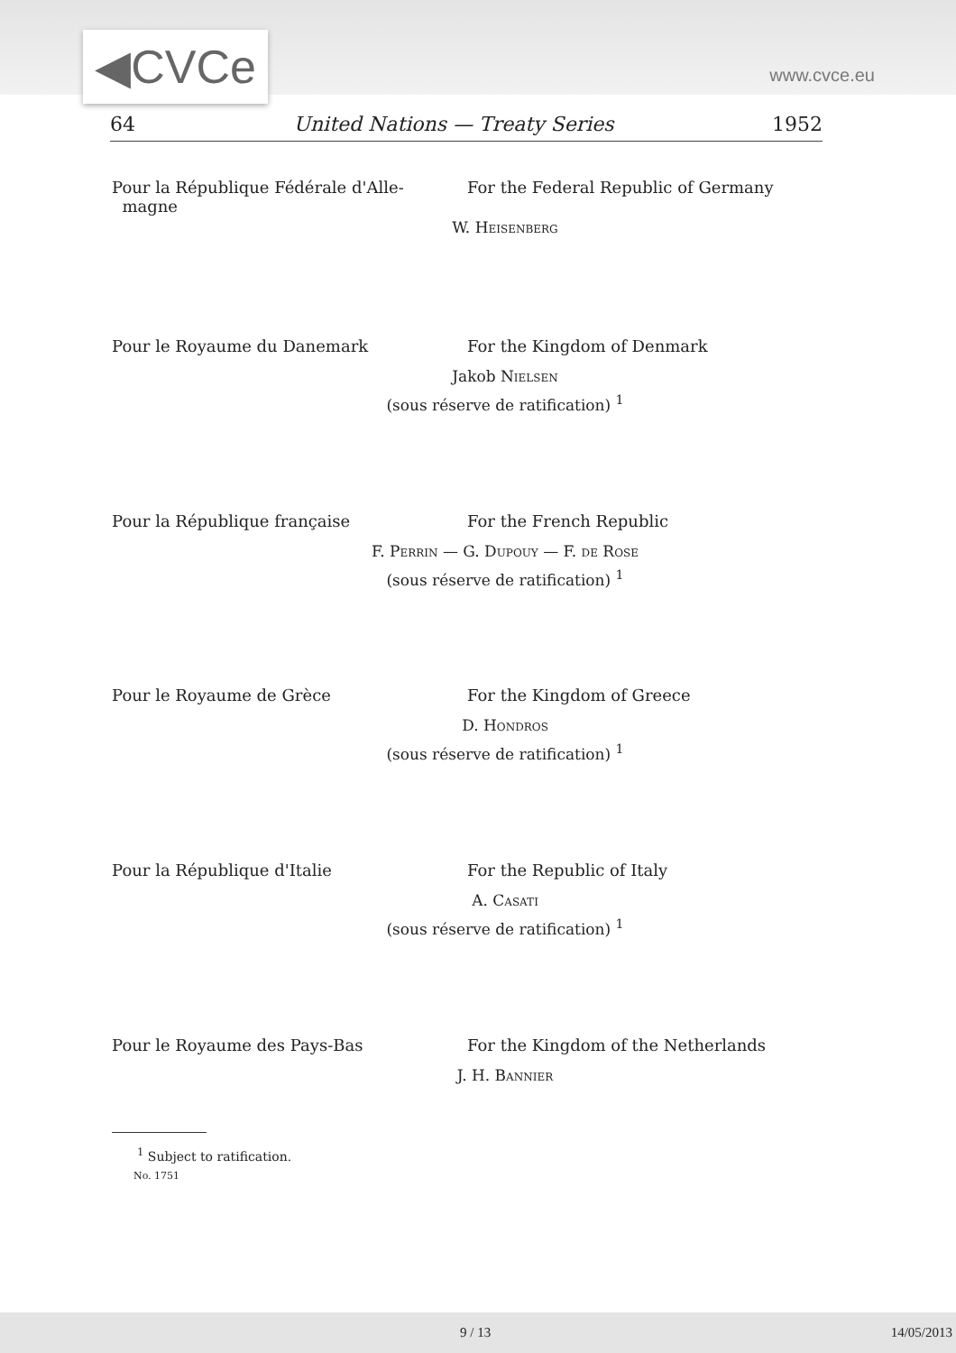◀CVCe www.cvce.eu
64 United Nations — Treaty Series 1952
Pour la République Fédérale d'Alle-
magne
For the Federal Republic of Germany
W. Heisenberg
Pour le Royaume du Danemark For the Kingdom of Denmark
Jakob Nielsen
(sous réserve de ratification) <sup>1</sup>
Pour la République française For the French Republic
F. Perrin — G. Dupouy — F. de Rose
(sous réserve de ratification) <sup>1</sup>
Pour le Royaume de Grèce For the Kingdom of Greece
D. Hondros
(sous réserve de ratification) <sup>1</sup>
Pour la République d'Italie For the Republic of Italy
A. Casati
(sous réserve de ratification) <sup>1</sup>
Pour le Royaume des Pays-Bas For the Kingdom of the Netherlands
J. H. Bannier
<sup>1</sup> Subject to ratification.
No. 1751
9 / 13 14/05/2013